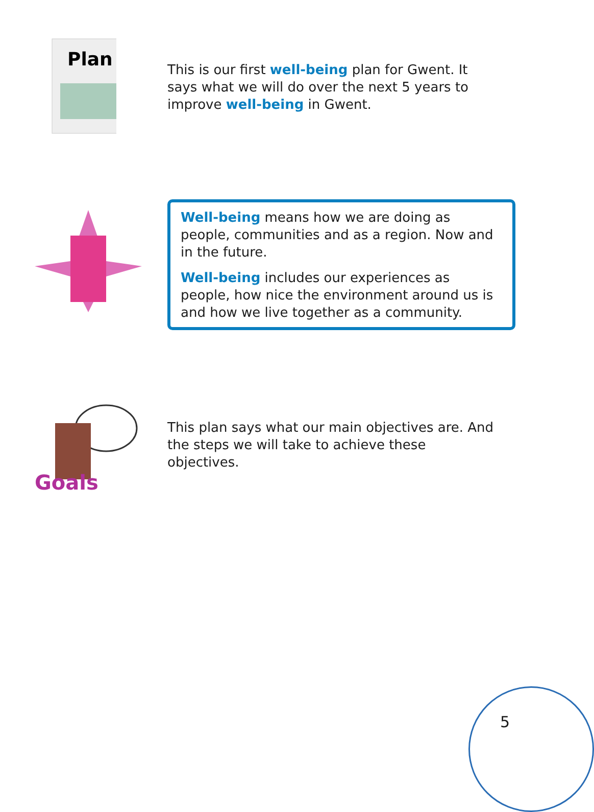Plan
This is our first well-being plan for Gwent. It says what we will do over the next 5 years to improve well-being in Gwent.
Well-being means how we are doing as people, communities and as a region. Now and in the future.
Well-being includes our experiences as people, how nice the environment around us is and how we live together as a community.
Goals
This plan says what our main objectives are. And the steps we will take to achieve these objectives.
5